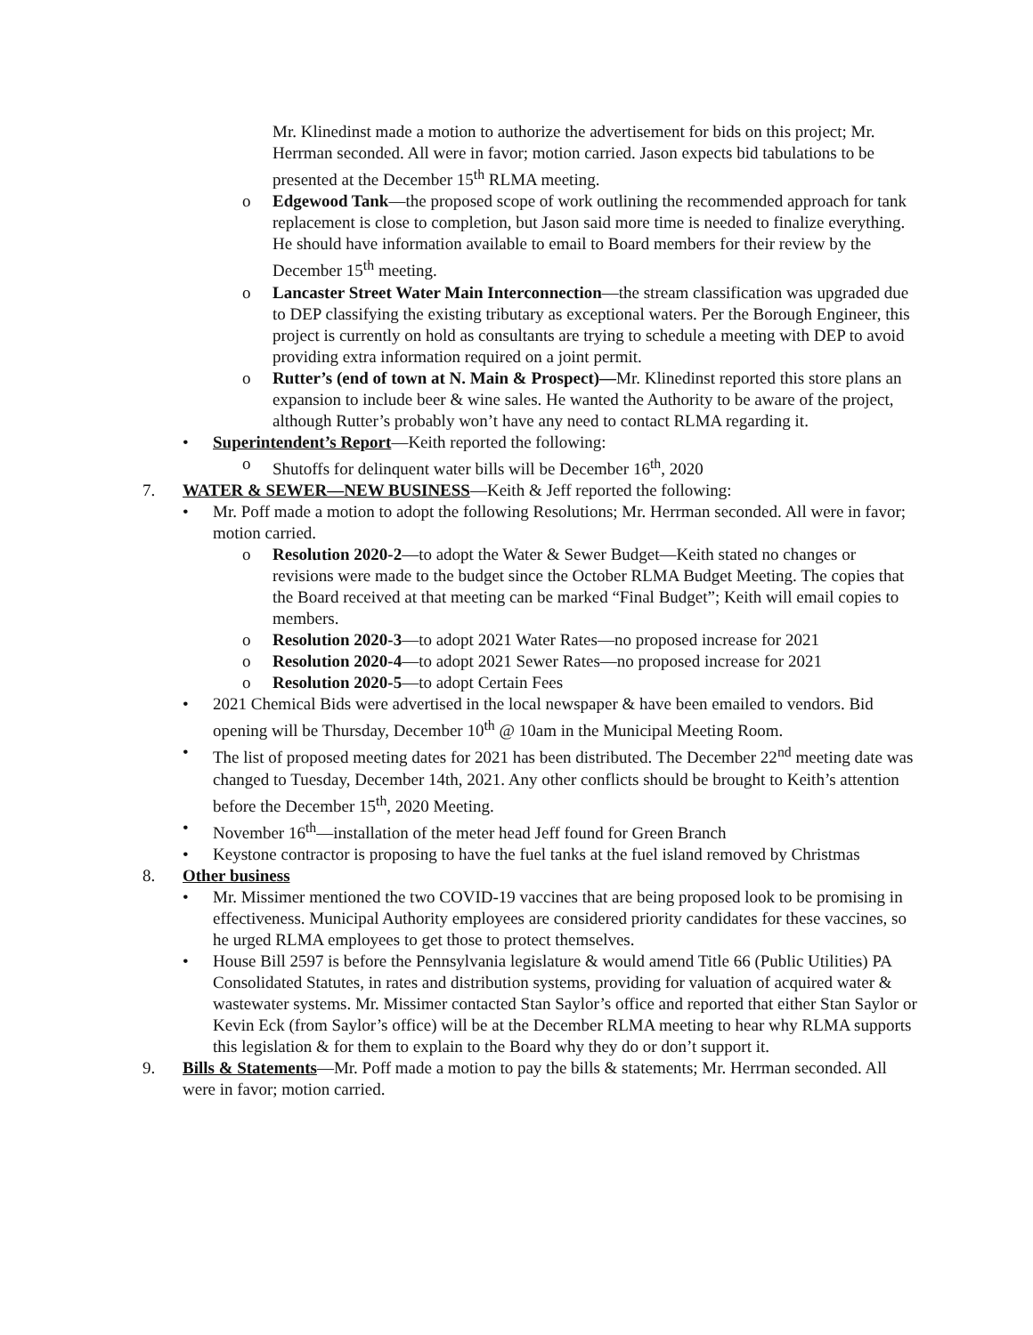Mr. Klinedinst made a motion to authorize the advertisement for bids on this project; Mr. Herrman seconded. All were in favor; motion carried. Jason expects bid tabulations to be presented at the December 15<sup>th</sup> RLMA meeting.
o Edgewood Tank—the proposed scope of work outlining the recommended approach for tank replacement is close to completion, but Jason said more time is needed to finalize everything. He should have information available to email to Board members for their review by the December 15<sup>th</sup> meeting.
o Lancaster Street Water Main Interconnection—the stream classification was upgraded due to DEP classifying the existing tributary as exceptional waters. Per the Borough Engineer, this project is currently on hold as consultants are trying to schedule a meeting with DEP to avoid providing extra information required on a joint permit.
o Rutter’s (end of town at N. Main & Prospect)—Mr. Klinedinst reported this store plans an expansion to include beer & wine sales. He wanted the Authority to be aware of the project, although Rutter’s probably won’t have any need to contact RLMA regarding it.
• Superintendent’s Report—Keith reported the following:
o Shutoffs for delinquent water bills will be December 16<sup>th</sup>, 2020
7. WATER & SEWER—NEW BUSINESS—Keith & Jeff reported the following:
• Mr. Poff made a motion to adopt the following Resolutions; Mr. Herrman seconded. All were in favor; motion carried.
o Resolution 2020-2—to adopt the Water & Sewer Budget—Keith stated no changes or revisions were made to the budget since the October RLMA Budget Meeting. The copies that the Board received at that meeting can be marked “Final Budget”; Keith will email copies to members.
o Resolution 2020-3—to adopt 2021 Water Rates—no proposed increase for 2021
o Resolution 2020-4—to adopt 2021 Sewer Rates—no proposed increase for 2021
o Resolution 2020-5—to adopt Certain Fees
• 2021 Chemical Bids were advertised in the local newspaper & have been emailed to vendors. Bid opening will be Thursday, December 10<sup>th</sup> @ 10am in the Municipal Meeting Room.
• The list of proposed meeting dates for 2021 has been distributed. The December 22<sup>nd</sup> meeting date was changed to Tuesday, December 14th, 2021. Any other conflicts should be brought to Keith’s attention before the December 15<sup>th</sup>, 2020 Meeting.
• November 16<sup>th</sup>—installation of the meter head Jeff found for Green Branch
• Keystone contractor is proposing to have the fuel tanks at the fuel island removed by Christmas
8. Other business
• Mr. Missimer mentioned the two COVID-19 vaccines that are being proposed look to be promising in effectiveness. Municipal Authority employees are considered priority candidates for these vaccines, so he urged RLMA employees to get those to protect themselves.
• House Bill 2597 is before the Pennsylvania legislature & would amend Title 66 (Public Utilities) PA Consolidated Statutes, in rates and distribution systems, providing for valuation of acquired water & wastewater systems. Mr. Missimer contacted Stan Saylor’s office and reported that either Stan Saylor or Kevin Eck (from Saylor’s office) will be at the December RLMA meeting to hear why RLMA supports this legislation & for them to explain to the Board why they do or don’t support it.
9. Bills & Statements—Mr. Poff made a motion to pay the bills & statements; Mr. Herrman seconded. All were in favor; motion carried.